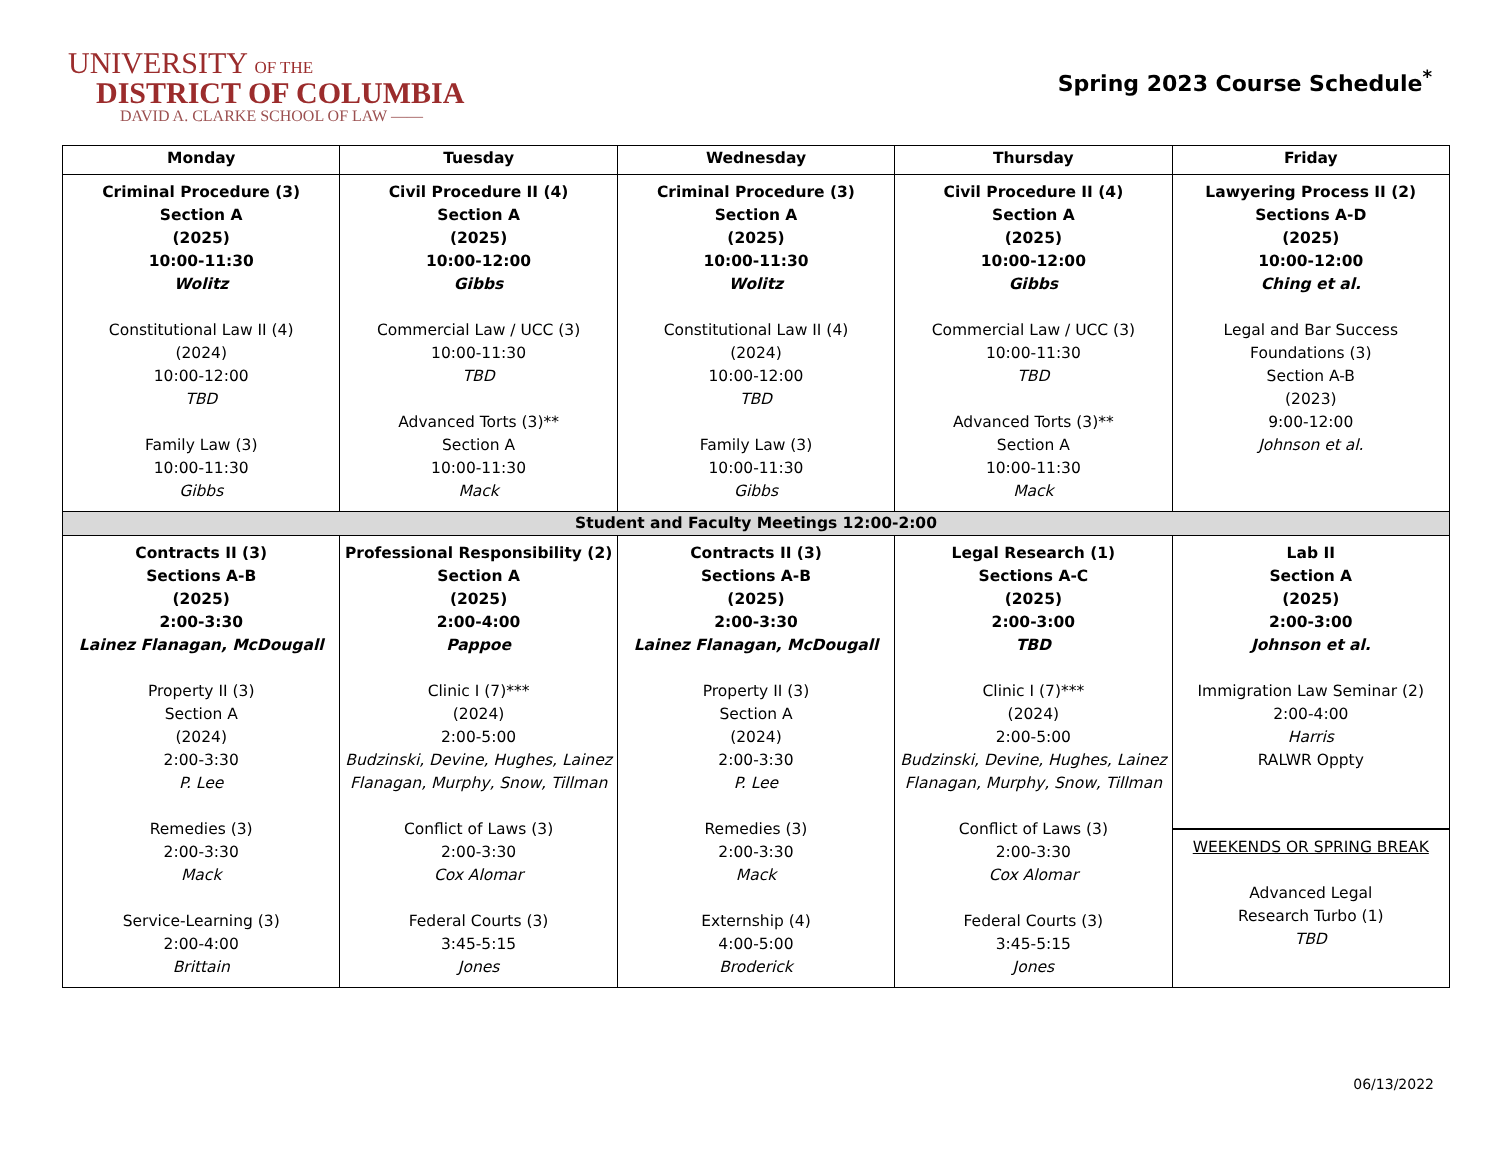UNIVERSITY OF THE
DISTRICT OF COLUMBIA
DAVID A. CLARKE SCHOOL OF LAW ——
Spring 2023 Course Schedule<sup>*</sup>
| Monday | Tuesday | Wednesday | Thursday | Friday |
| --- | --- | --- | --- | --- |
| Criminal Procedure (3) Section A (2025) 10:00-11:30 Wolitz Constitutional Law II (4) (2024) 10:00-12:00 TBD Family Law (3) 10:00-11:30 Gibbs | Civil Procedure II (4) Section A (2025) 10:00-12:00 Gibbs Commercial Law / UCC (3) 10:00-11:30 TBD Advanced Torts (3)** Section A 10:00-11:30 Mack | Criminal Procedure (3) Section A (2025) 10:00-11:30 Wolitz Constitutional Law II (4) (2024) 10:00-12:00 TBD Family Law (3) 10:00-11:30 Gibbs | Civil Procedure II (4) Section A (2025) 10:00-12:00 Gibbs Commercial Law / UCC (3) 10:00-11:30 TBD Advanced Torts (3)** Section A 10:00-11:30 Mack | Lawyering Process II (2) Sections A-D (2025) 10:00-12:00 Ching et al. Legal and Bar Success Foundations (3) Section A-B (2023) 9:00-12:00 Johnson et al. |
| Student and Faculty Meetings 12:00-2:00 | | | | |
| Contracts II (3) Sections A-B (2025) 2:00-3:30 Lainez Flanagan, McDougall Property II (3) Section A (2024) 2:00-3:30 P. Lee Remedies (3) 2:00-3:30 Mack Service-Learning (3) 2:00-4:00 Brittain | Professional Responsibility (2) Section A (2025) 2:00-4:00 Pappoe Clinic I (7)*** (2024) 2:00-5:00 Budzinski, Devine, Hughes, Lainez Flanagan, Murphy, Snow, Tillman Conflict of Laws (3) 2:00-3:30 Cox Alomar Federal Courts (3) 3:45-5:15 Jones | Contracts II (3) Sections A-B (2025) 2:00-3:30 Lainez Flanagan, McDougall Property II (3) Section A (2024) 2:00-3:30 P. Lee Remedies (3) 2:00-3:30 Mack Externship (4) 4:00-5:00 Broderick | Legal Research (1) Sections A-C (2025) 2:00-3:00 TBD Clinic I (7)*** (2024) 2:00-5:00 Budzinski, Devine, Hughes, Lainez Flanagan, Murphy, Snow, Tillman Conflict of Laws (3) 2:00-3:30 Cox Alomar Federal Courts (3) 3:45-5:15 Jones | Lab II Section A (2025) 2:00-3:00 Johnson et al. Immigration Law Seminar (2) 2:00-4:00 Harris RALWR Oppty WEEKENDS OR SPRING BREAK Advanced Legal Research Turbo (1) TBD |
06/13/2022